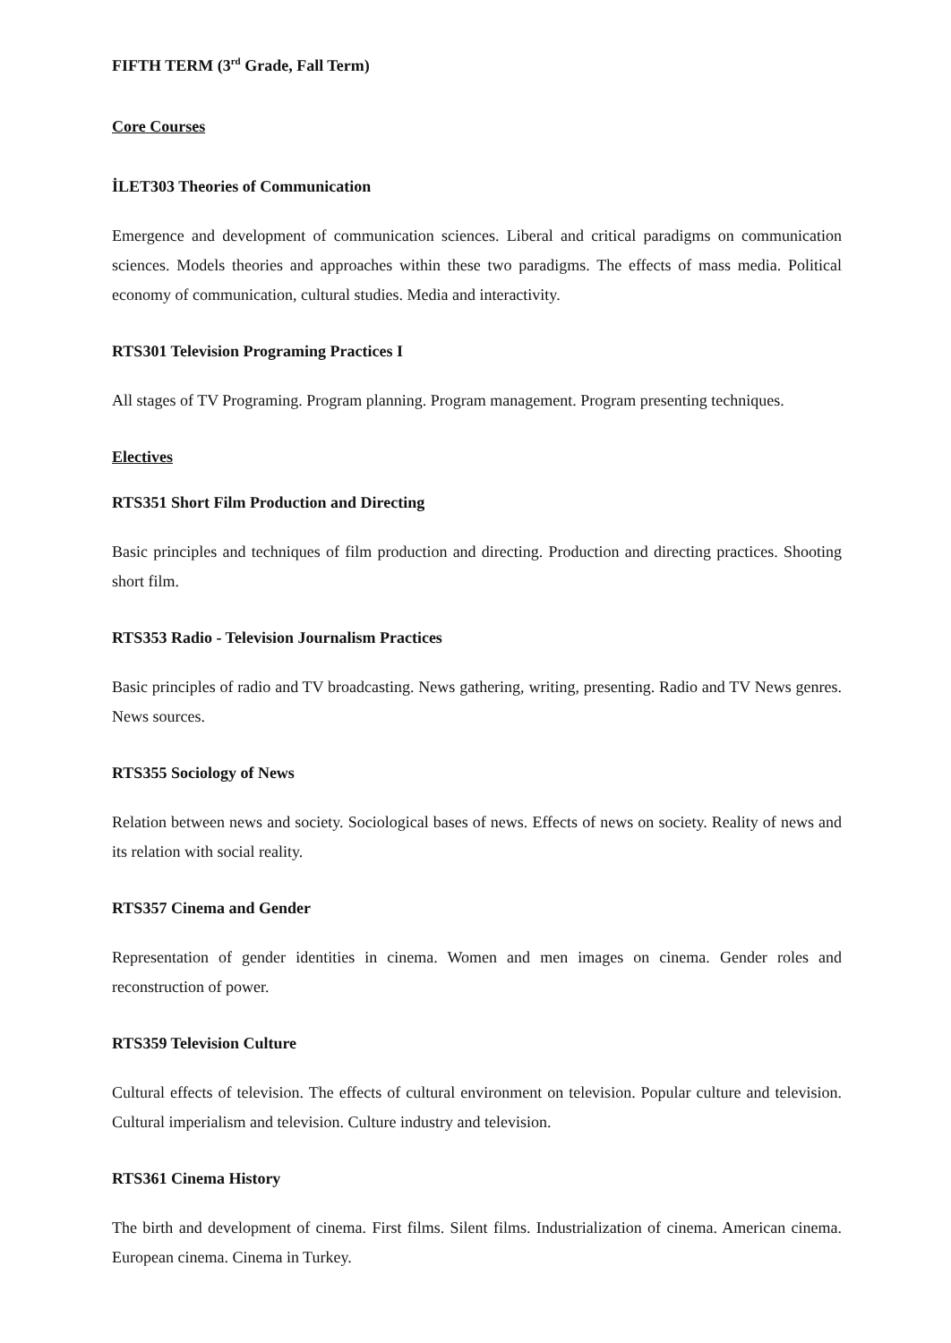FIFTH TERM (3<sup>rd</sup> Grade, Fall Term)
Core Courses
İLET303 Theories of Communication
Emergence and development of communication sciences. Liberal and critical paradigms on communication sciences. Models theories and approaches within these two paradigms. The effects of mass media. Political economy of communication, cultural studies. Media and interactivity.
RTS301 Television Programing Practices I
All stages of TV Programing. Program planning. Program management. Program presenting techniques.
Electives
RTS351 Short Film Production and Directing
Basic principles and techniques of film production and directing. Production and directing practices. Shooting short film.
RTS353 Radio - Television Journalism Practices
Basic principles of radio and TV broadcasting. News gathering, writing, presenting. Radio and TV News genres. News sources.
RTS355 Sociology of News
Relation between news and society. Sociological bases of news. Effects of news on society. Reality of news and its relation with social reality.
RTS357 Cinema and Gender
Representation of gender identities in cinema. Women and men images on cinema. Gender roles and reconstruction of power.
RTS359 Television Culture
Cultural effects of television. The effects of cultural environment on television. Popular culture and television. Cultural imperialism and television. Culture industry and television.
RTS361 Cinema History
The birth and development of cinema. First films. Silent films. Industrialization of cinema. American cinema. European cinema. Cinema in Turkey.